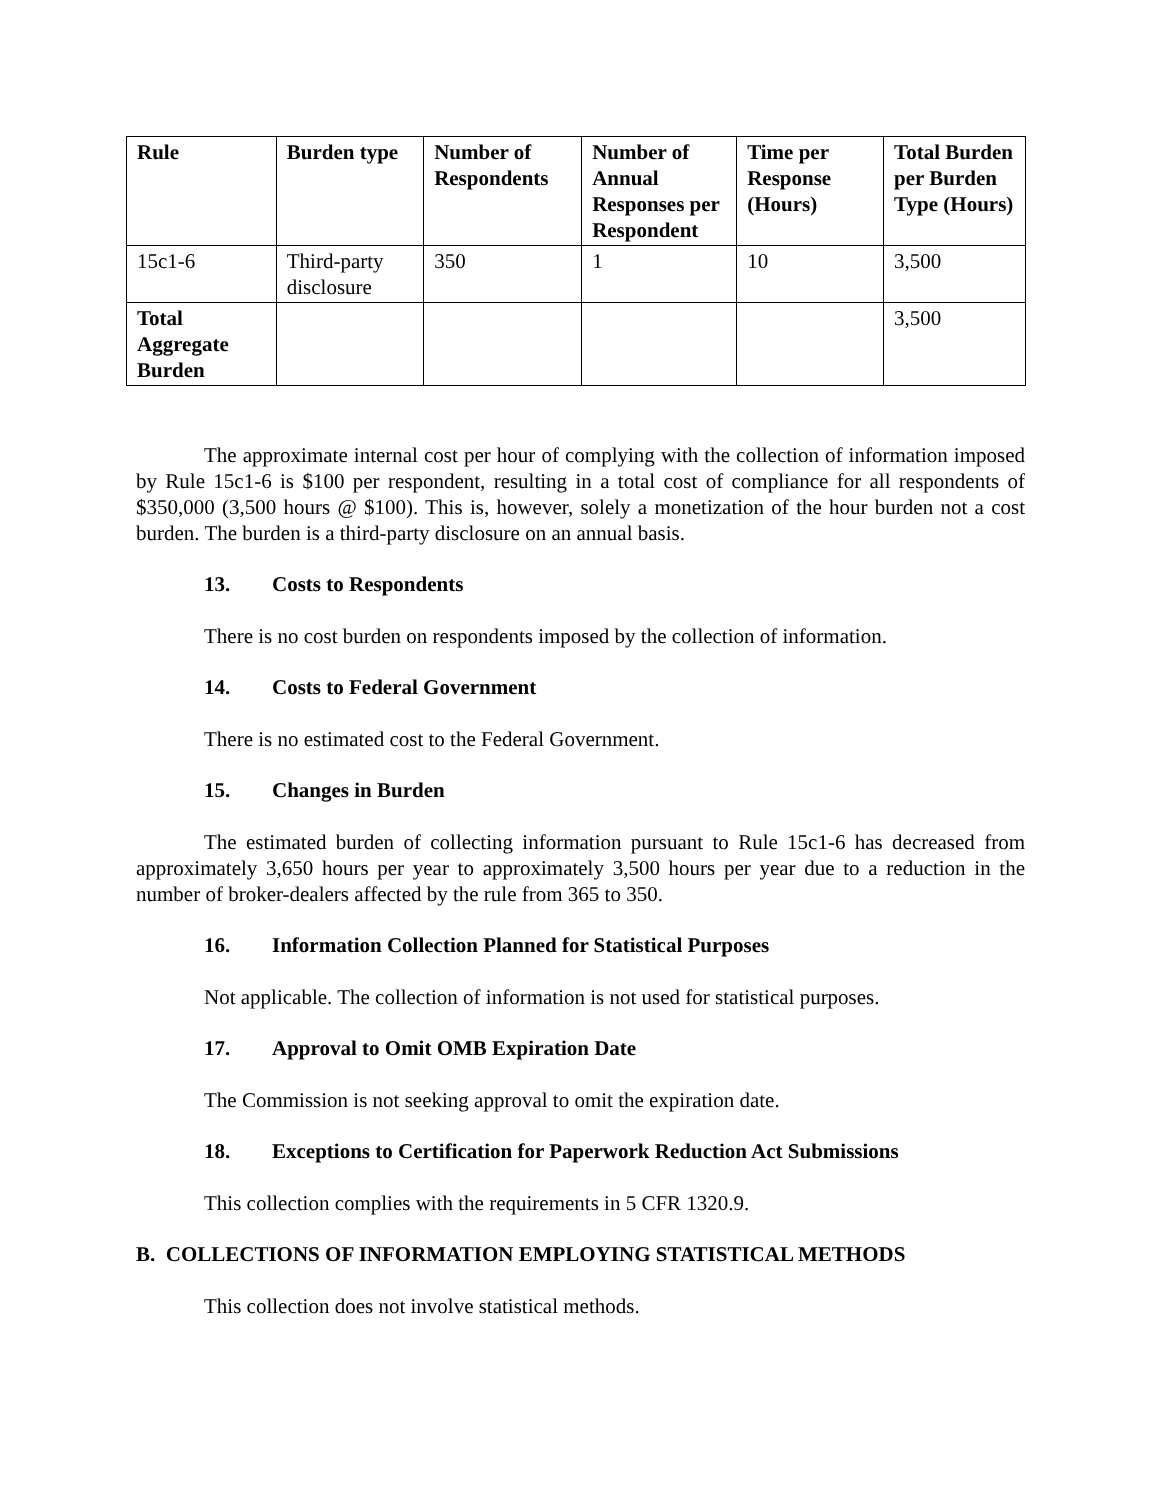| Rule | Burden type | Number of Respondents | Number of Annual Responses per Respondent | Time per Response (Hours) | Total Burden per Burden Type (Hours) |
| --- | --- | --- | --- | --- | --- |
| 15c1-6 | Third-party disclosure | 350 | 1 | 10 | 3,500 |
| Total Aggregate Burden | | | | | 3,500 |
The approximate internal cost per hour of complying with the collection of information imposed by Rule 15c1-6 is $100 per respondent, resulting in a total cost of compliance for all respondents of $350,000 (3,500 hours @ $100). This is, however, solely a monetization of the hour burden not a cost burden. The burden is a third-party disclosure on an annual basis.
13. Costs to Respondents
There is no cost burden on respondents imposed by the collection of information.
14. Costs to Federal Government
There is no estimated cost to the Federal Government.
15. Changes in Burden
The estimated burden of collecting information pursuant to Rule 15c1-6 has decreased from approximately 3,650 hours per year to approximately 3,500 hours per year due to a reduction in the number of broker-dealers affected by the rule from 365 to 350.
16. Information Collection Planned for Statistical Purposes
Not applicable. The collection of information is not used for statistical purposes.
17. Approval to Omit OMB Expiration Date
The Commission is not seeking approval to omit the expiration date.
18. Exceptions to Certification for Paperwork Reduction Act Submissions
This collection complies with the requirements in 5 CFR 1320.9.
B. COLLECTIONS OF INFORMATION EMPLOYING STATISTICAL METHODS
This collection does not involve statistical methods.